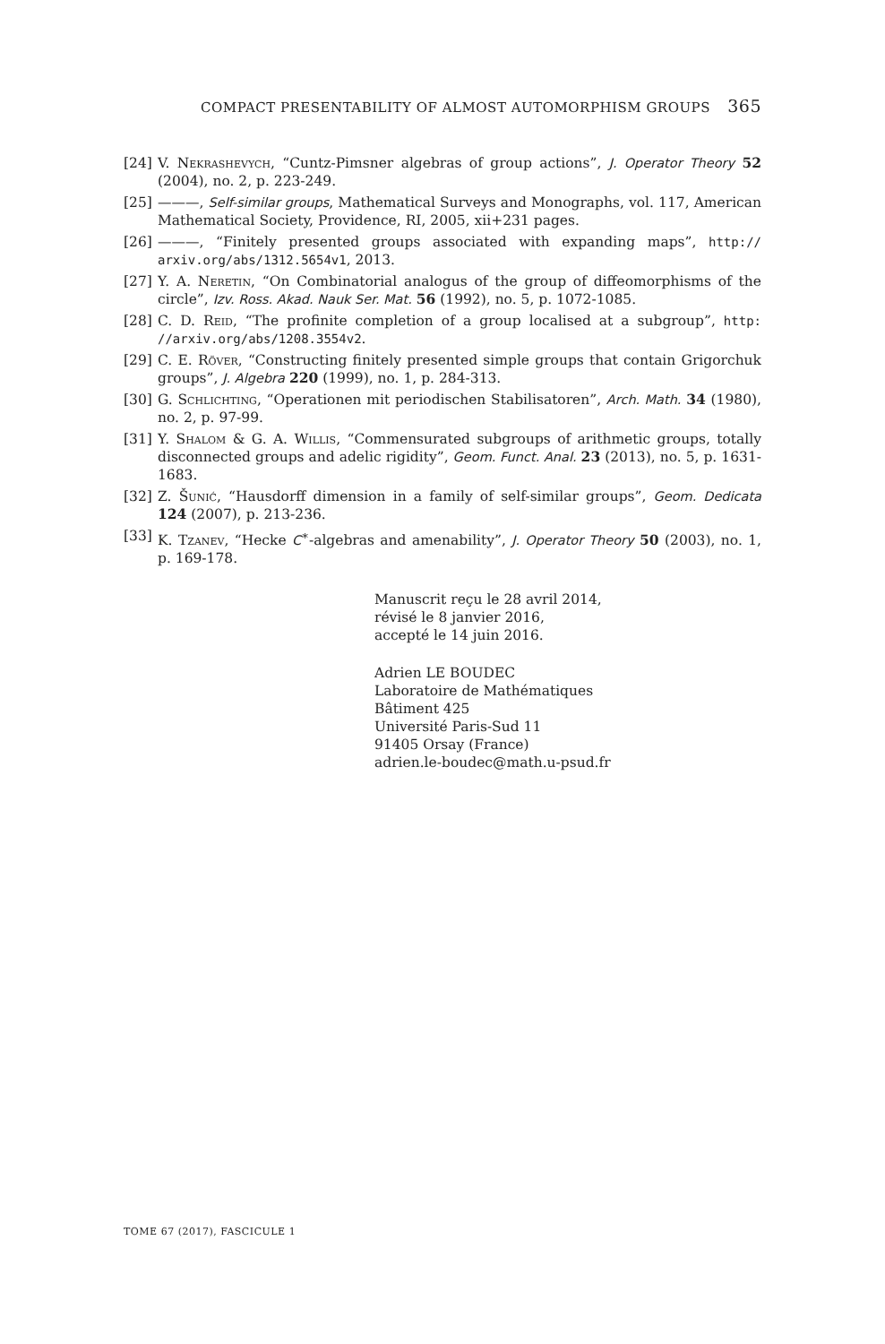COMPACT PRESENTABILITY OF ALMOST AUTOMORPHISM GROUPS 365
[24] V. Nekrashevych, “Cuntz-Pimsner algebras of group actions”, J. Operator Theory 52 (2004), no. 2, p. 223-249.
[25] ———, Self-similar groups, Mathematical Surveys and Monographs, vol. 117, American Mathematical Society, Providence, RI, 2005, xii+231 pages.
[26] ———, “Finitely presented groups associated with expanding maps”, http:// arxiv.org/abs/1312.5654v1, 2013.
[27] Y. A. Neretin, “On Combinatorial analogus of the group of diffeomorphisms of the circle”, Izv. Ross. Akad. Nauk Ser. Mat. 56 (1992), no. 5, p. 1072-1085.
[28] C. D. Reid, “The profinite completion of a group localised at a subgroup”, http: //arxiv.org/abs/1208.3554v2.
[29] C. E. Röver, “Constructing finitely presented simple groups that contain Grigorchuk groups”, J. Algebra 220 (1999), no. 1, p. 284-313.
[30] G. Schlichting, “Operationen mit periodischen Stabilisatoren”, Arch. Math. 34 (1980), no. 2, p. 97-99.
[31] Y. Shalom & G. A. Willis, “Commensurated subgroups of arithmetic groups, totally disconnected groups and adelic rigidity”, Geom. Funct. Anal. 23 (2013), no. 5, p. 1631-1683.
[32] Z. Šunić, “Hausdorff dimension in a family of self-similar groups”, Geom. Dedicata 124 (2007), p. 213-236.
[33] K. Tzanev, “Hecke C<sup>∗</sup>-algebras and amenability”, J. Operator Theory 50 (2003), no. 1, p. 169-178.
Manuscrit reçu le 28 avril 2014,
révisé le 8 janvier 2016,
accepté le 14 juin 2016.
Adrien LE BOUDEC
Laboratoire de Mathématiques
Bâtiment 425
Université Paris-Sud 11
91405 Orsay (France)
adrien.le-boudec@math.u-psud.fr
TOME 67 (2017), FASCICULE 1